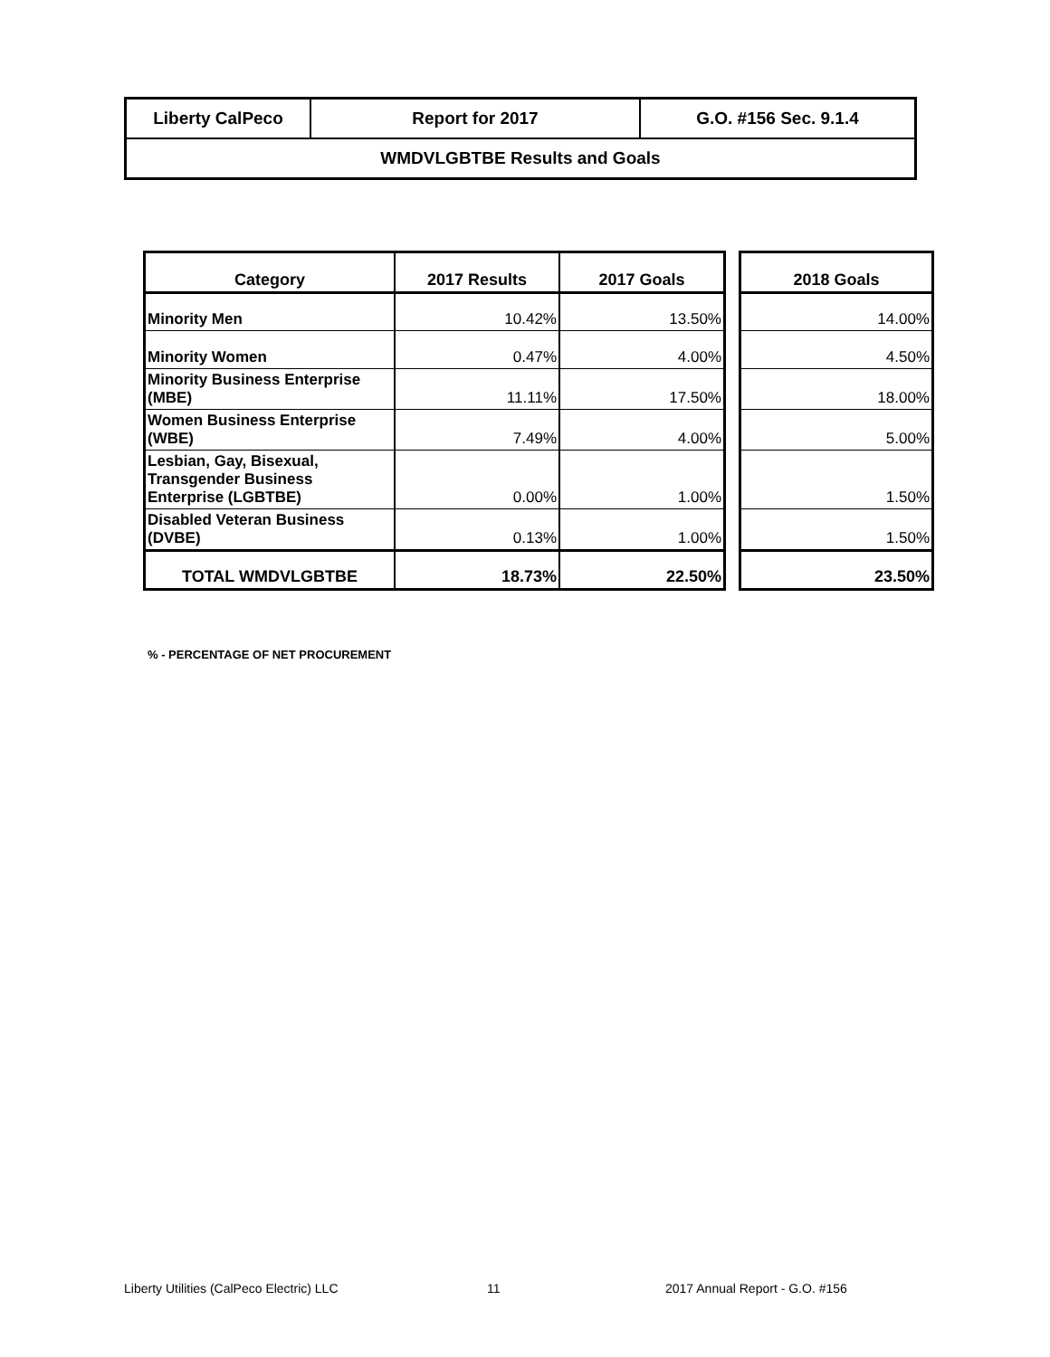| Liberty CalPeco | Report for 2017 | G.O. #156 Sec. 9.1.4 |
| WMDVLGBTBE Results and Goals | | |
| Category | 2017 Results | 2017 Goals | | 2018 Goals |
| --- | --- | --- | --- | --- |
| Minority Men | 10.42% | 13.50% | | 14.00% |
| Minority Women | 0.47% | 4.00% | | 4.50% |
| Minority Business Enterprise (MBE) | 11.11% | 17.50% | | 18.00% |
| Women Business Enterprise (WBE) | 7.49% | 4.00% | | 5.00% |
| Lesbian, Gay, Bisexual, Transgender Business Enterprise (LGBTBE) | 0.00% | 1.00% | | 1.50% |
| Disabled Veteran Business (DVBE) | 0.13% | 1.00% | | 1.50% |
| TOTAL WMDVLGBTBE | 18.73% | 22.50% | | 23.50% |
% - PERCENTAGE OF NET PROCUREMENT
Liberty Utilities (CalPeco Electric) LLC
11 2017 Annual Report - G.O. #156